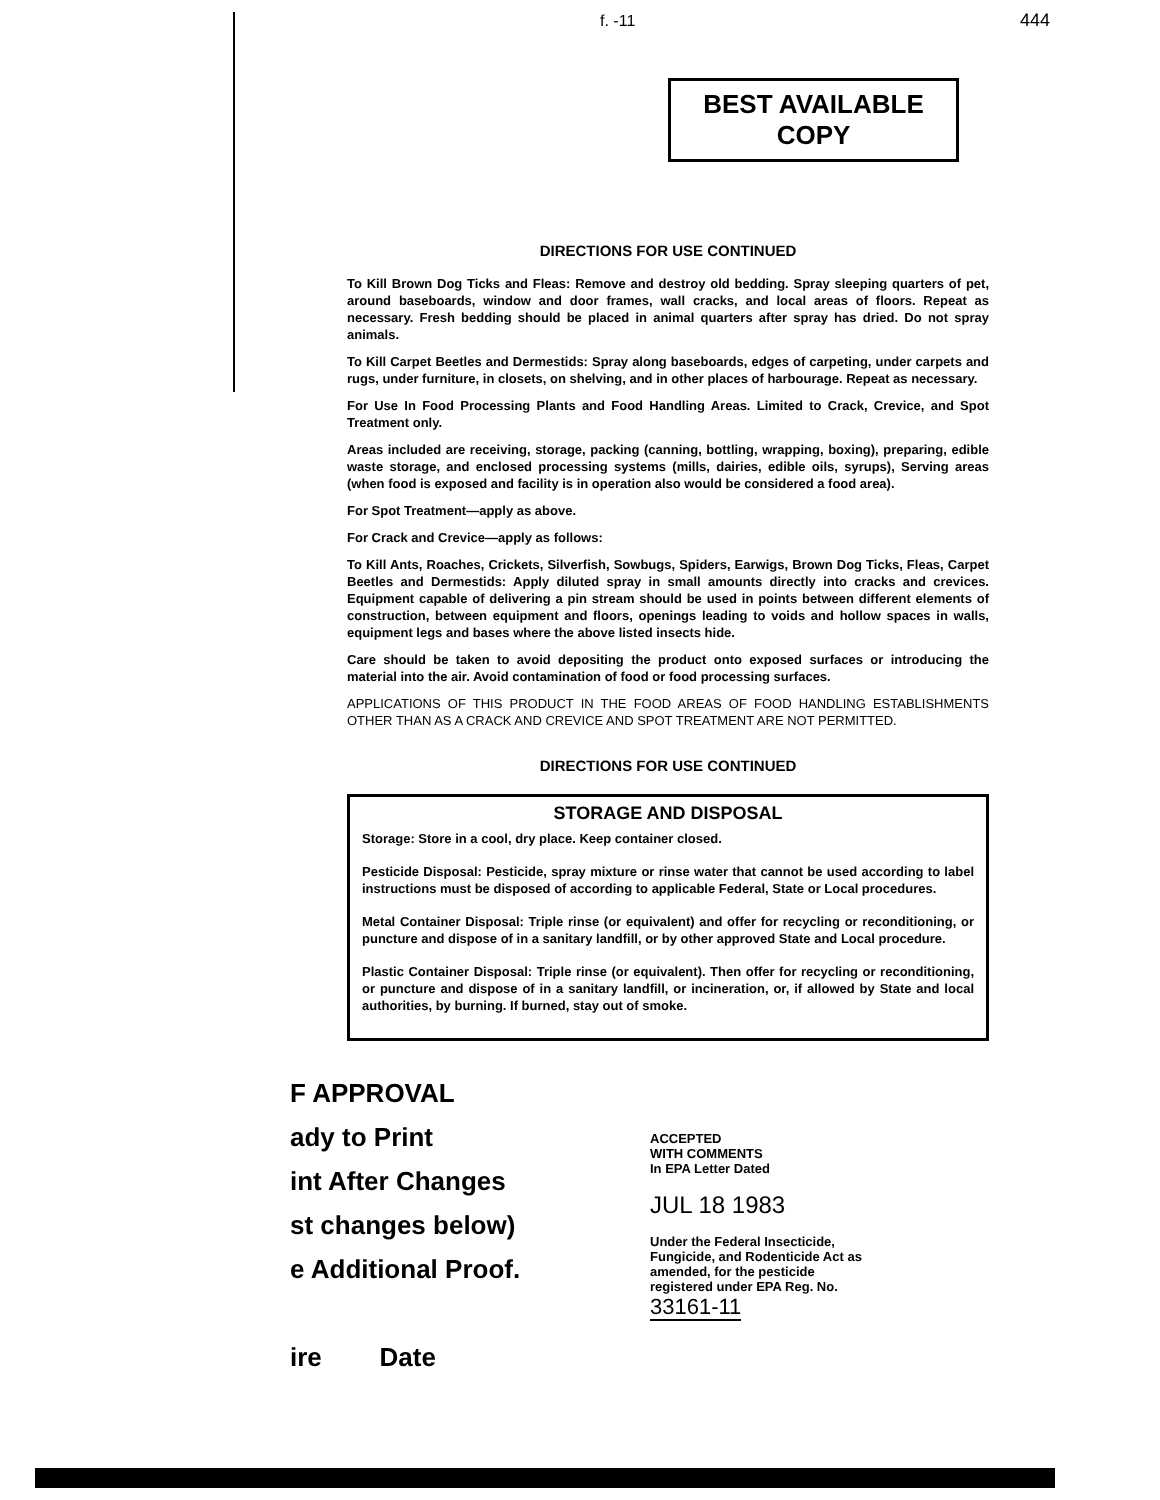f. -11 444
BEST AVAILABLE COPY
DIRECTIONS FOR USE CONTINUED
To Kill Brown Dog Ticks and Fleas: Remove and destroy old bedding. Spray sleeping quarters of pet, around baseboards, window and door frames, wall cracks, and local areas of floors. Repeat as necessary. Fresh bedding should be placed in animal quarters after spray has dried. Do not spray animals.
To Kill Carpet Beetles and Dermestids: Spray along baseboards, edges of carpeting, under carpets and rugs, under furniture, in closets, on shelving, and in other places of harbourage. Repeat as necessary.
For Use In Food Processing Plants and Food Handling Areas. Limited to Crack, Crevice, and Spot Treatment only.
Areas included are receiving, storage, packing (canning, bottling, wrapping, boxing), preparing, edible waste storage, and enclosed processing systems (mills, dairies, edible oils, syrups), Serving areas (when food is exposed and facility is in operation also would be considered a food area).
For Spot Treatment—apply as above.
For Crack and Crevice—apply as follows:
To Kill Ants, Roaches, Crickets, Silverfish, Sowbugs, Spiders, Earwigs, Brown Dog Ticks, Fleas, Carpet Beetles and Dermestids: Apply diluted spray in small amounts directly into cracks and crevices. Equipment capable of delivering a pin stream should be used in points between different elements of construction, between equipment and floors, openings leading to voids and hollow spaces in walls, equipment legs and bases where the above listed insects hide.
Care should be taken to avoid depositing the product onto exposed surfaces or introducing the material into the air. Avoid contamination of food or food processing surfaces.
APPLICATIONS OF THIS PRODUCT IN THE FOOD AREAS OF FOOD HANDLING ESTABLISHMENTS OTHER THAN AS A CRACK AND CREVICE AND SPOT TREATMENT ARE NOT PERMITTED.
DIRECTIONS FOR USE CONTINUED
STORAGE AND DISPOSAL
Storage: Store in a cool, dry place. Keep container closed.
Pesticide Disposal: Pesticide, spray mixture or rinse water that cannot be used according to label instructions must be disposed of according to applicable Federal, State or Local procedures.
Metal Container Disposal: Triple rinse (or equivalent) and offer for recycling or reconditioning, or puncture and dispose of in a sanitary landfill, or by other approved State and Local procedure.
Plastic Container Disposal: Triple rinse (or equivalent). Then offer for recycling or reconditioning, or puncture and dispose of in a sanitary landfill, or incineration, or, if allowed by State and local authorities, by burning. If burned, stay out of smoke.
F APPROVAL
ady to Print
int After Changes
st changes below)
e Additional Proof.
ire Date
ACCEPTED
WITH COMMENTS
In EPA Letter Dated
JUL 18 1983
Under the Federal Insecticide, Fungicide, and Rodenticide Act as amended, for the pesticide registered under EPA Reg. No.
33161-11